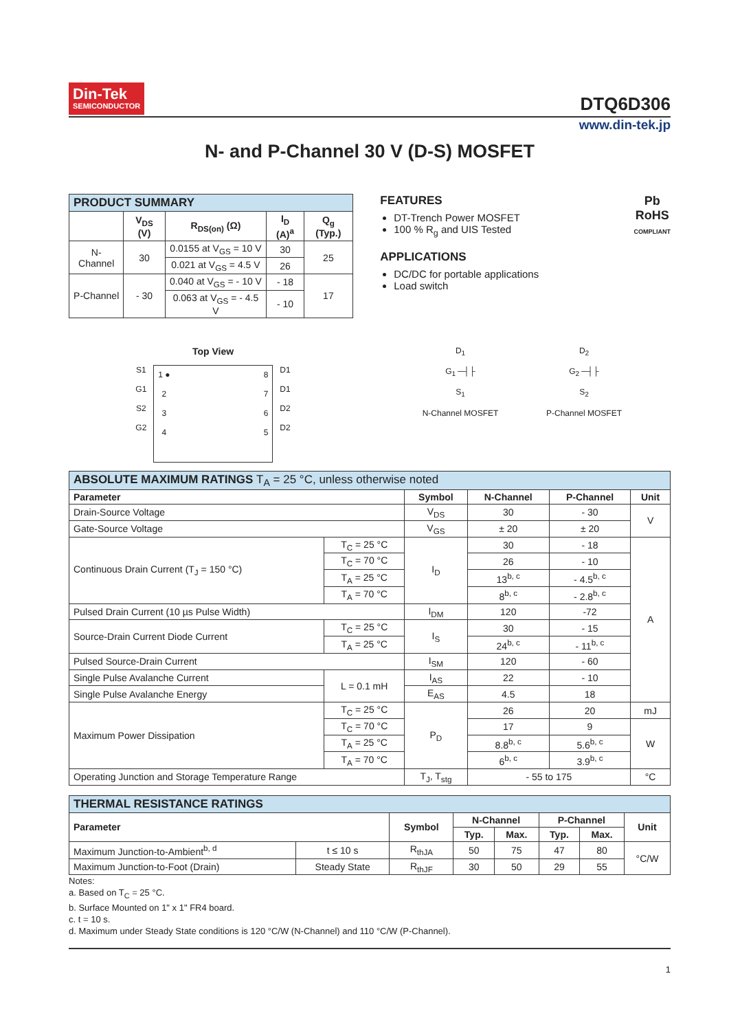Din-Tek SEMICONDUCTOR
DTQ6D306
www.din-tek.jp
N- and P-Channel 30 V (D-S) MOSFET
| PRODUCT SUMMARY | | | | |
| | V<sub>DS</sub> (V) | R<sub>DS(on)</sub> (Ω) | I<sub>D</sub> (A)<sup>a</sup> | Q<sub>g</sub> (Typ.) |
| N-Channel | 30 | 0.0155 at V<sub>GS</sub> = 10 V | 30 | 25 |
| | | 0.021 at V<sub>GS</sub> = 4.5 V | 26 | |
| P-Channel | - 30 | 0.040 at V<sub>GS</sub> = - 10 V | - 18 | 17 |
| | | 0.063 at V<sub>GS</sub> = - 4.5 V | - 10 | |
FEATURES
DT-Trench Power MOSFET
100 % R<sub>g</sub> and UIS Tested
APPLICATIONS
DC/DC for portable applications
Load switch
Pb
RoHS
COMPLIANT
Top View
S1
G1
S2
G2
1 ●
2
3
4
8
7
6
5
D1
D1
D2
D2
D<sub>1</sub>
G<sub>1</sub> ─┤├
S<sub>1</sub>
N-Channel MOSFET
D<sub>2</sub>
G<sub>2</sub> ─┤├
S<sub>2</sub>
P-Channel MOSFET
| ABSOLUTE MAXIMUM RATINGS T<sub>A</sub> = 25 °C, unless otherwise noted | | | | | |
| Parameter | | Symbol | N-Channel | P-Channel | Unit |
| Drain-Source Voltage | | V<sub>DS</sub> | 30 | - 30 | V |
| Gate-Source Voltage | | V<sub>GS</sub> | ± 20 | ± 20 | |
| Continuous Drain Current (T<sub>J</sub> = 150 °C) | T<sub>C</sub> = 25 °C | I<sub>D</sub> | 30 | - 18 | A |
| | T<sub>C</sub> = 70 °C | | 26 | - 10 | |
| | T<sub>A</sub> = 25 °C | | 13<sup>b, c</sup> | - 4.5<sup>b, c</sup> | |
| | T<sub>A</sub> = 70 °C | | 8<sup>b, c</sup> | - 2.8<sup>b, c</sup> | |
| Pulsed Drain Current (10 µs Pulse Width) | | I<sub>DM</sub> | 120 | -72 | |
| Source-Drain Current Diode Current | T<sub>C</sub> = 25 °C | I<sub>S</sub> | 30 | - 15 | |
| | T<sub>A</sub> = 25 °C | | 24<sup>b, c</sup> | - 11<sup>b, c</sup> | |
| Pulsed Source-Drain Current | | I<sub>SM</sub> | 120 | - 60 | |
| Single Pulse Avalanche Current | L = 0.1 mH | I<sub>AS</sub> | 22 | - 10 | |
| Single Pulse Avalanche Energy | | E<sub>AS</sub> | 4.5 | 18 | |
| Maximum Power Dissipation | T<sub>C</sub> = 25 °C | P<sub>D</sub> | 26 | 20 | mJ |
| | T<sub>C</sub> = 70 °C | | 17 | 9 | W |
| | T<sub>A</sub> = 25 °C | | 8.8<sup>b, c</sup> | 5.6<sup>b, c</sup> | |
| | T<sub>A</sub> = 70 °C | | 6<sup>b, c</sup> | 3.9<sup>b, c</sup> | |
| Operating Junction and Storage Temperature Range | | T<sub>J</sub>, T<sub>stg</sub> | - 55 to 175 | | °C |
| THERMAL RESISTANCE RATINGS | | | | | | | |
| Parameter | | Symbol | N-Channel | | P-Channel | | Unit |
| | | | Typ. | Max. | Typ. | Max. | |
| Maximum Junction-to-Ambient<sup>b, d</sup> | t ≤ 10 s | R<sub>thJA</sub> | 50 | 75 | 47 | 80 | °C/W |
| Maximum Junction-to-Foot (Drain) | Steady State | R<sub>thJF</sub> | 30 | 50 | 29 | 55 | |
Notes:
a. Based on T<sub>C</sub> = 25 °C.
b. Surface Mounted on 1" x 1" FR4 board.
c. t = 10 s.
d. Maximum under Steady State conditions is 120 °C/W (N-Channel) and 110 °C/W (P-Channel).
1